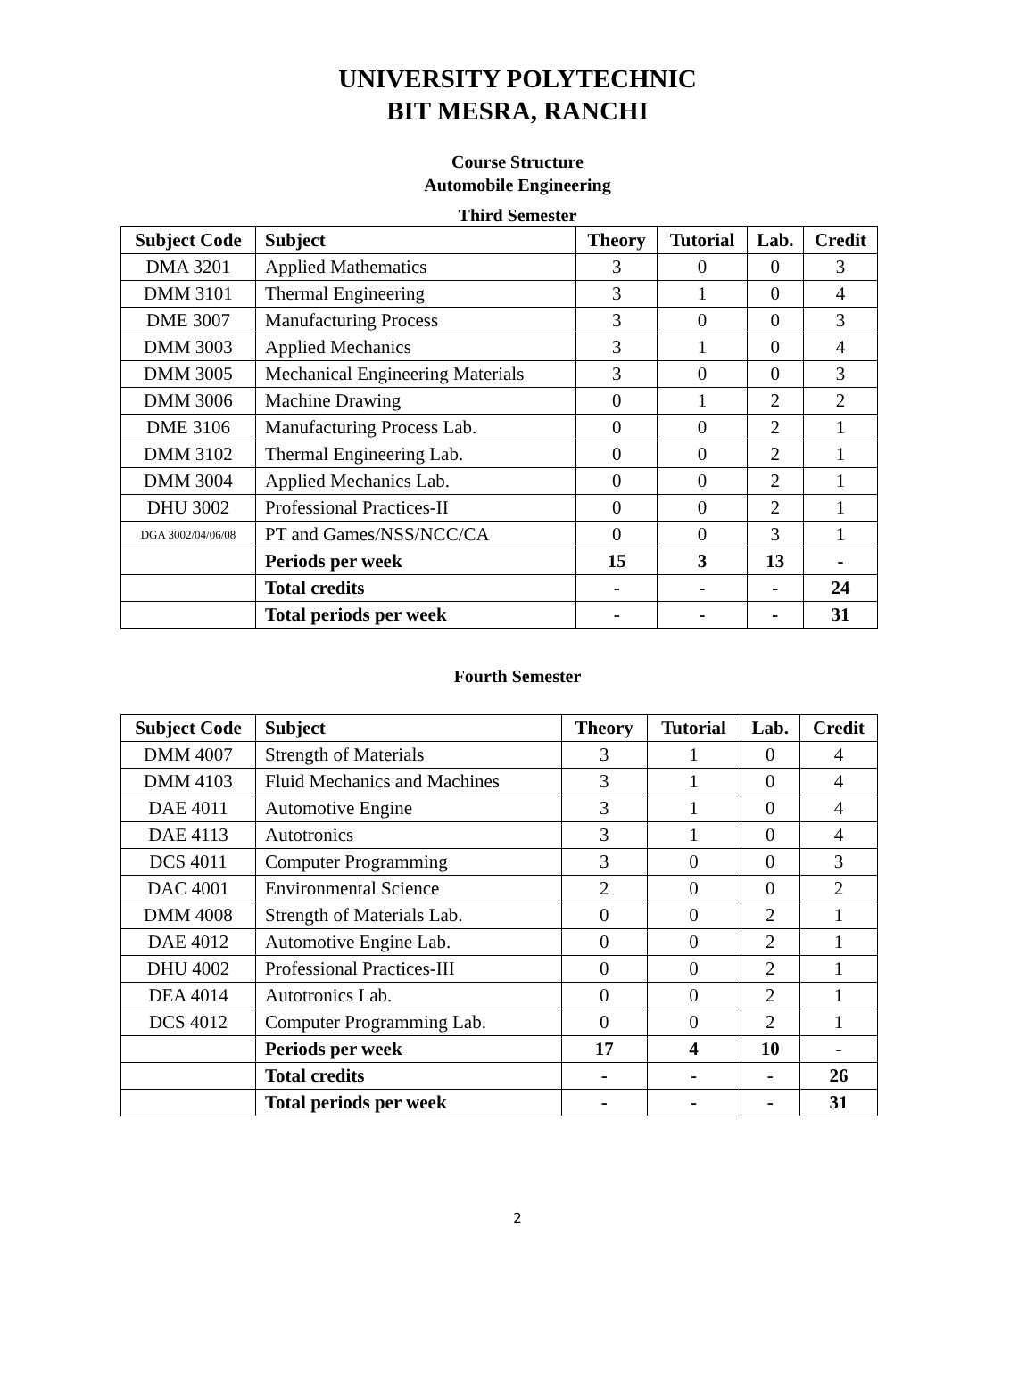UNIVERSITY POLYTECHNIC
BIT MESRA, RANCHI
Course Structure
Automobile Engineering
Third Semester
| Subject Code | Subject | Theory | Tutorial | Lab. | Credit |
| --- | --- | --- | --- | --- | --- |
| DMA 3201 | Applied Mathematics | 3 | 0 | 0 | 3 |
| DMM 3101 | Thermal Engineering | 3 | 1 | 0 | 4 |
| DME 3007 | Manufacturing Process | 3 | 0 | 0 | 3 |
| DMM 3003 | Applied Mechanics | 3 | 1 | 0 | 4 |
| DMM 3005 | Mechanical Engineering Materials | 3 | 0 | 0 | 3 |
| DMM 3006 | Machine Drawing | 0 | 1 | 2 | 2 |
| DME 3106 | Manufacturing Process Lab. | 0 | 0 | 2 | 1 |
| DMM 3102 | Thermal Engineering Lab. | 0 | 0 | 2 | 1 |
| DMM 3004 | Applied Mechanics Lab. | 0 | 0 | 2 | 1 |
| DHU 3002 | Professional Practices-II | 0 | 0 | 2 | 1 |
| DGA 3002/04/06/08 | PT and Games/NSS/NCC/CA | 0 | 0 | 3 | 1 |
| | Periods per week | 15 | 3 | 13 | - |
| | Total credits | - | - | - | 24 |
| | Total periods per week | - | - | - | 31 |
Fourth Semester
| Subject Code | Subject | Theory | Tutorial | Lab. | Credit |
| --- | --- | --- | --- | --- | --- |
| DMM 4007 | Strength of Materials | 3 | 1 | 0 | 4 |
| DMM 4103 | Fluid Mechanics and Machines | 3 | 1 | 0 | 4 |
| DAE 4011 | Automotive Engine | 3 | 1 | 0 | 4 |
| DAE 4113 | Autotronics | 3 | 1 | 0 | 4 |
| DCS 4011 | Computer Programming | 3 | 0 | 0 | 3 |
| DAC 4001 | Environmental Science | 2 | 0 | 0 | 2 |
| DMM 4008 | Strength of Materials Lab. | 0 | 0 | 2 | 1 |
| DAE 4012 | Automotive Engine Lab. | 0 | 0 | 2 | 1 |
| DHU 4002 | Professional Practices-III | 0 | 0 | 2 | 1 |
| DEA 4014 | Autotronics Lab. | 0 | 0 | 2 | 1 |
| DCS 4012 | Computer Programming Lab. | 0 | 0 | 2 | 1 |
| | Periods per week | 17 | 4 | 10 | - |
| | Total credits | - | - | - | 26 |
| | Total periods per week | - | - | - | 31 |
2